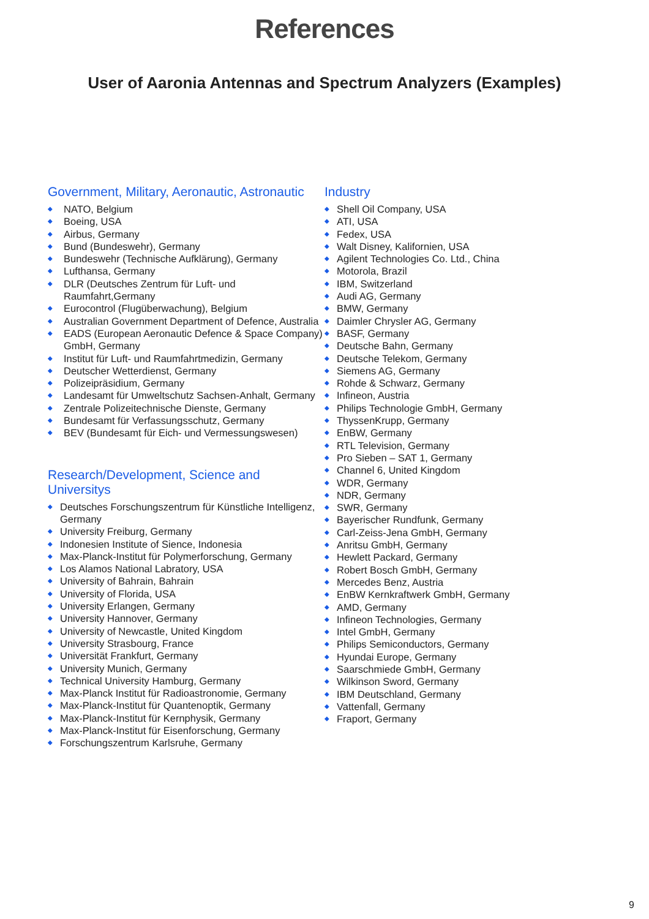References
User of Aaronia Antennas and Spectrum Analyzers (Examples)
Government, Military, Aeronautic, Astronautic
◆ NATO, Belgium
◆ Boeing, USA
◆ Airbus, Germany
◆ Bund (Bundeswehr), Germany
◆ Bundeswehr (Technische Aufklärung), Germany
◆ Lufthansa, Germany
◆ DLR (Deutsches Zentrum für Luft- und Raumfahrt,Germany
◆ Eurocontrol (Flugüberwachung), Belgium
◆ Australian Government Department of Defence, Australia
◆ EADS (European Aeronautic Defence & Space Company) GmbH, Germany
◆ Institut für Luft- und Raumfahrtmedizin, Germany
◆ Deutscher Wetterdienst, Germany
◆ Polizeipräsidium, Germany
◆ Landesamt für Umweltschutz Sachsen-Anhalt, Germany
◆ Zentrale Polizeitechnische Dienste, Germany
◆ Bundesamt für Verfassungsschutz, Germany
◆ BEV (Bundesamt für Eich- und Vermessungswesen)
Research/Development, Science and Universitys
◆ Deutsches Forschungszentrum für Künstliche Intelligenz, Germany
◆ University Freiburg, Germany
◆ Indonesien Institute of Sience, Indonesia
◆ Max-Planck-Institut für Polymerforschung, Germany
◆ Los Alamos National Labratory, USA
◆ University of Bahrain, Bahrain
◆ University of Florida, USA
◆ University Erlangen, Germany
◆ University Hannover, Germany
◆ University of Newcastle, United Kingdom
◆ University Strasbourg, France
◆ Universität Frankfurt, Germany
◆ University Munich, Germany
◆ Technical University Hamburg, Germany
◆ Max-Planck Institut für Radioastronomie, Germany
◆ Max-Planck-Institut für Quantenoptik, Germany
◆ Max-Planck-Institut für Kernphysik, Germany
◆ Max-Planck-Institut für Eisenforschung, Germany
◆ Forschungszentrum Karlsruhe, Germany
Industry
◆ Shell Oil Company, USA
◆ ATI, USA
◆ Fedex, USA
◆ Walt Disney, Kalifornien, USA
◆ Agilent Technologies Co. Ltd., China
◆ Motorola, Brazil
◆ IBM, Switzerland
◆ Audi AG, Germany
◆ BMW, Germany
◆ Daimler Chrysler AG, Germany
◆ BASF, Germany
◆ Deutsche Bahn, Germany
◆ Deutsche Telekom, Germany
◆ Siemens AG, Germany
◆ Rohde & Schwarz, Germany
◆ Infineon, Austria
◆ Philips Technologie GmbH, Germany
◆ ThyssenKrupp, Germany
◆ EnBW, Germany
◆ RTL Television, Germany
◆ Pro Sieben – SAT 1, Germany
◆ Channel 6, United Kingdom
◆ WDR, Germany
◆ NDR, Germany
◆ SWR, Germany
◆ Bayerischer Rundfunk, Germany
◆ Carl-Zeiss-Jena GmbH, Germany
◆ Anritsu GmbH, Germany
◆ Hewlett Packard, Germany
◆ Robert Bosch GmbH, Germany
◆ Mercedes Benz, Austria
◆ EnBW Kernkraftwerk GmbH, Germany
◆ AMD, Germany
◆ Infineon Technologies, Germany
◆ Intel GmbH, Germany
◆ Philips Semiconductors, Germany
◆ Hyundai Europe, Germany
◆ Saarschmiede GmbH, Germany
◆ Wilkinson Sword, Germany
◆ IBM Deutschland, Germany
◆ Vattenfall, Germany
◆ Fraport, Germany
9